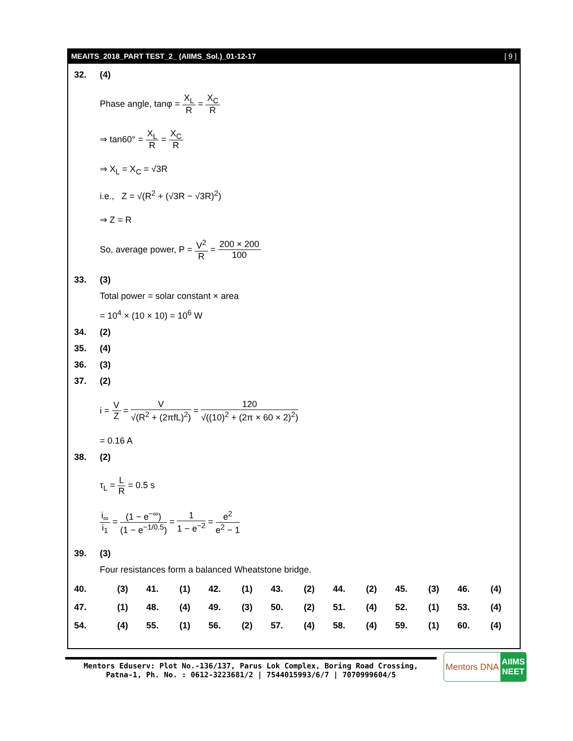MEAITS_2018_PART TEST_2_ (AIIMS_Sol.)_01-12-17 [ 9 ]
32. (4)
Phase angle, tanφ = X<sub>L</sub> R = X<sub>C</sub> R
⇒ tan60° = X<sub>L</sub> R = X<sub>C</sub> R
⇒ X<sub>L</sub> = X<sub>C</sub> = √3R
i.e., Z = √(R<sup>2</sup> + (√3R − √3R)<sup>2</sup>)
⇒ Z = R
So, average power, P = V<sup>2</sup> R = 200 × 200 100
33. (3)
Total power = solar constant × area
= 10<sup>4</sup> × (10 × 10) = 10<sup>6</sup> W
34. (2)
35. (4)
36. (3)
37. (2)
i = V Z = V √(R<sup>2</sup> + (2πfL)<sup>2</sup>) = 120 √((10)<sup>2</sup> + (2π × 60 × 2)<sup>2</sup>)
= 0.16 A
38. (2)
τ<sub>L</sub> = L R = 0.5 s
i<sub>∞</sub> i<sub>1</sub> = (1 − e<sup>−∞</sup>) (1 − e<sup>−1/0.5</sup>) = 1 1 − e<sup>−2</sup> = e<sup>2</sup> e<sup>2</sup> − 1
39. (3)
Four resistances form a balanced Wheatstone bridge.
| 40. | (3) | 41. | (1) | 42. | (1) | 43. | (2) | 44. | (2) | 45. | (3) | 46. | (4) |
| 47. | (1) | 48. | (4) | 49. | (3) | 50. | (2) | 51. | (4) | 52. | (1) | 53. | (4) |
| 54. | (4) | 55. | (1) | 56. | (2) | 57. | (4) | 58. | (4) | 59. | (1) | 60. | (4) |
Mentors Eduserv: Plot No.-136/137, Parus Lok Complex, Boring Road Crossing,
Patna-1, Ph. No. : 0612-3223681/2 | 7544015993/6/7 | 7070999604/5
Mentors DNA AIIMS
NEET